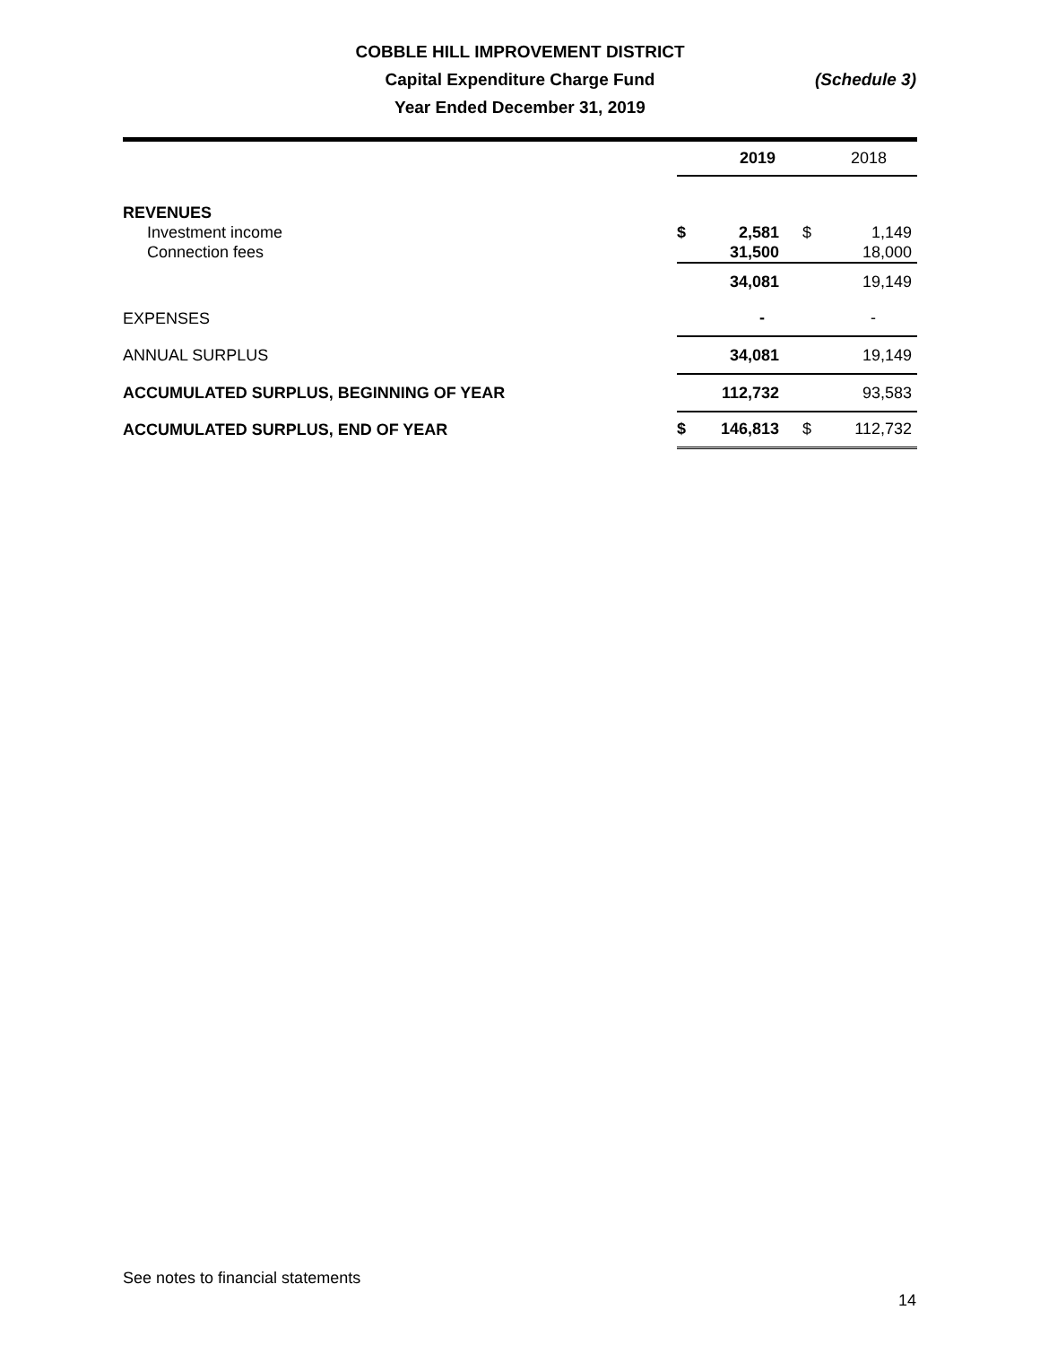COBBLE HILL IMPROVEMENT DISTRICT
Capital Expenditure Charge Fund
Year Ended December 31, 2019
(Schedule 3)
| | 2019 | | 2018 | |
| --- | --- | --- | --- | --- |
| REVENUES | | | | |
| Investment income | $ | 2,581 | $ | 1,149 |
| Connection fees | | 31,500 | | 18,000 |
| | | 34,081 | | 19,149 |
| EXPENSES | | - | | - |
| ANNUAL SURPLUS | | 34,081 | | 19,149 |
| ACCUMULATED SURPLUS, BEGINNING OF YEAR | | 112,732 | | 93,583 |
| ACCUMULATED SURPLUS, END OF YEAR | $ | 146,813 | $ | 112,732 |
See notes to financial statements
14